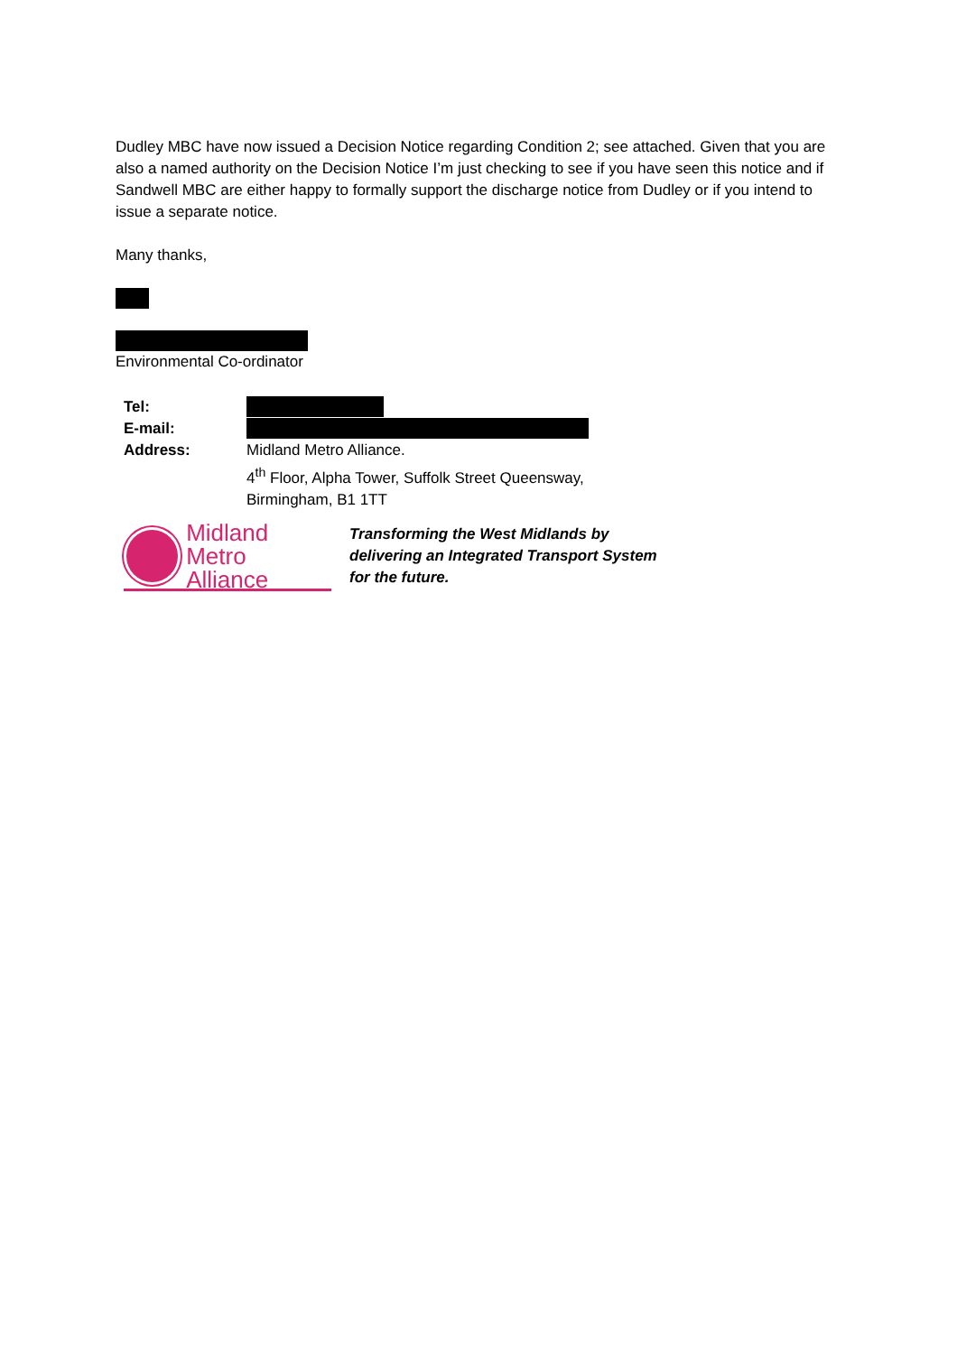Dudley MBC have now issued a Decision Notice regarding Condition 2; see attached. Given that you are also a named authority on the Decision Notice I’m just checking to see if you have seen this notice and if Sandwell MBC are either happy to formally support the discharge notice from Dudley or if you intend to issue a separate notice.
Many thanks,
Environmental Co-ordinator
| Tel: | |
| E-mail: | |
| Address: | Midland Metro Alliance. 4<sup>th</sup> Floor, Alpha Tower, Suffolk Street Queensway, Birmingham, B1 1TT |
Midland
Metro Alliance
Transforming the West Midlands by
delivering an Integrated Transport System
for the future.